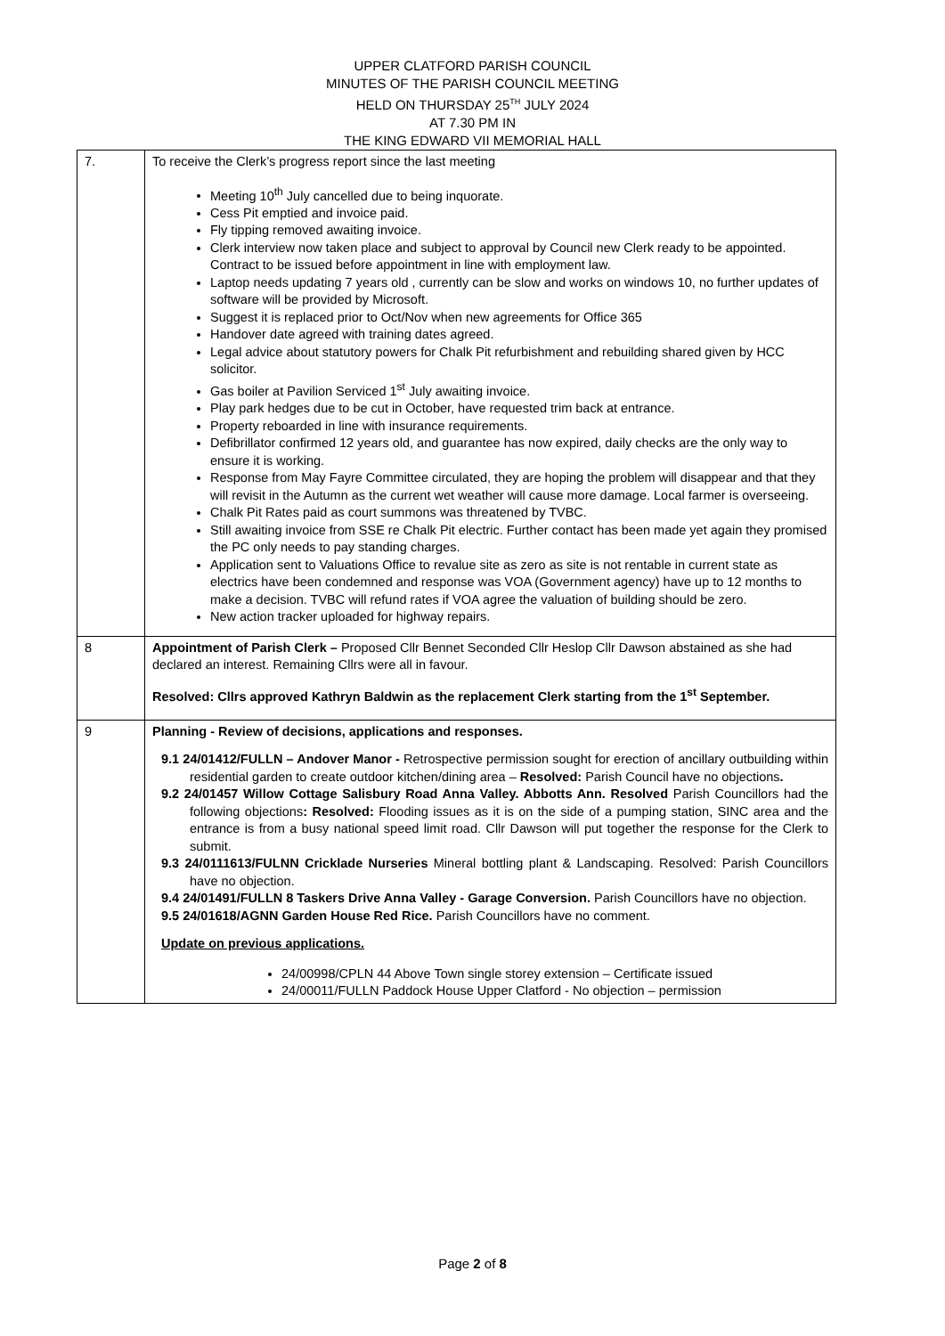UPPER CLATFORD PARISH COUNCIL
MINUTES OF THE PARISH COUNCIL MEETING
HELD ON THURSDAY 25<sup>TH</sup> JULY 2024
AT 7.30 PM IN
THE KING EDWARD VII MEMORIAL HALL
| 7. | To receive the Clerk’s progress report since the last meeting Meeting 10<sup>th</sup> July cancelled due to being inquorate. Cess Pit emptied and invoice paid. Fly tipping removed awaiting invoice. Clerk interview now taken place and subject to approval by Council new Clerk ready to be appointed. Contract to be issued before appointment in line with employment law. Laptop needs updating 7 years old , currently can be slow and works on windows 10, no further updates of software will be provided by Microsoft. Suggest it is replaced prior to Oct/Nov when new agreements for Office 365 Handover date agreed with training dates agreed. Legal advice about statutory powers for Chalk Pit refurbishment and rebuilding shared given by HCC solicitor. Gas boiler at Pavilion Serviced 1<sup>st</sup> July awaiting invoice. Play park hedges due to be cut in October, have requested trim back at entrance. Property reboarded in line with insurance requirements. Defibrillator confirmed 12 years old, and guarantee has now expired, daily checks are the only way to ensure it is working. Response from May Fayre Committee circulated, they are hoping the problem will disappear and that they will revisit in the Autumn as the current wet weather will cause more damage. Local farmer is overseeing. Chalk Pit Rates paid as court summons was threatened by TVBC. Still awaiting invoice from SSE re Chalk Pit electric. Further contact has been made yet again they promised the PC only needs to pay standing charges. Application sent to Valuations Office to revalue site as zero as site is not rentable in current state as electrics have been condemned and response was VOA (Government agency) have up to 12 months to make a decision. TVBC will refund rates if VOA agree the valuation of building should be zero. New action tracker uploaded for highway repairs. |
| 8 | Appointment of Parish Clerk – Proposed Cllr Bennet Seconded Cllr Heslop Cllr Dawson abstained as she had declared an interest. Remaining Cllrs were all in favour. Resolved: Cllrs approved Kathryn Baldwin as the replacement Clerk starting from the 1<sup>st</sup> September. |
| 9 | Planning - Review of decisions, applications and responses. 9.1 24/01412/FULLN – Andover Manor - Retrospective permission sought for erection of ancillary outbuilding within residential garden to create outdoor kitchen/dining area – Resolved: Parish Council have no objections . 9.2 24/01457 Willow Cottage Salisbury Road Anna Valley. Abbotts Ann. Resolved Parish Councillors had the following objections : Resolved: Flooding issues as it is on the side of a pumping station, SINC area and the entrance is from a busy national speed limit road. Cllr Dawson will put together the response for the Clerk to submit. 9.3 24/0111613/FULNN Cricklade Nurseries Mineral bottling plant & Landscaping. Resolved: Parish Councillors have no objection. 9.4 24/01491/FULLN 8 Taskers Drive Anna Valley - Garage Conversion. Parish Councillors have no objection. 9.5 24/01618/AGNN Garden House Red Rice. Parish Councillors have no comment. Update on previous applications. 24/00998/CPLN 44 Above Town single storey extension – Certificate issued 24/00011/FULLN Paddock House Upper Clatford - No objection – permission |
Page 2 of 8